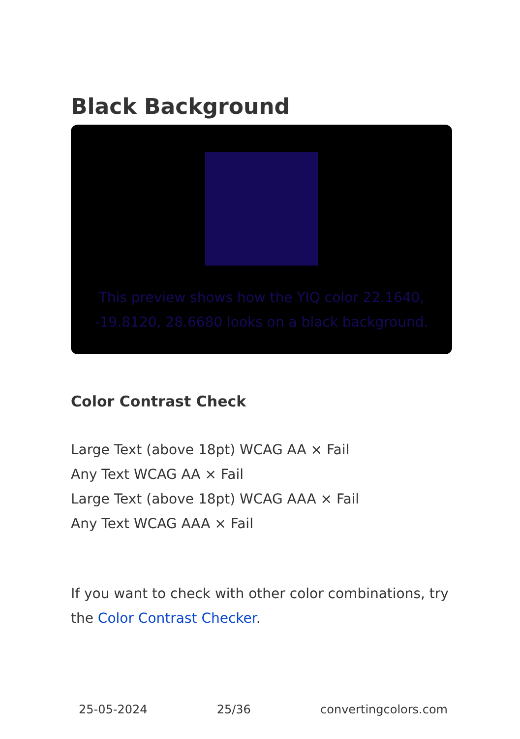Black Background
This preview shows how the YIQ color 22.1640, -19.8120, 28.6680 looks on a black background.
Color Contrast Check
Large Text (above 18pt) WCAG AA × Fail
Any Text WCAG AA × Fail
Large Text (above 18pt) WCAG AAA × Fail
Any Text WCAG AAA × Fail
If you want to check with other color combinations, try the Color Contrast Checker.
25-05-2024 25/36 convertingcolors.com